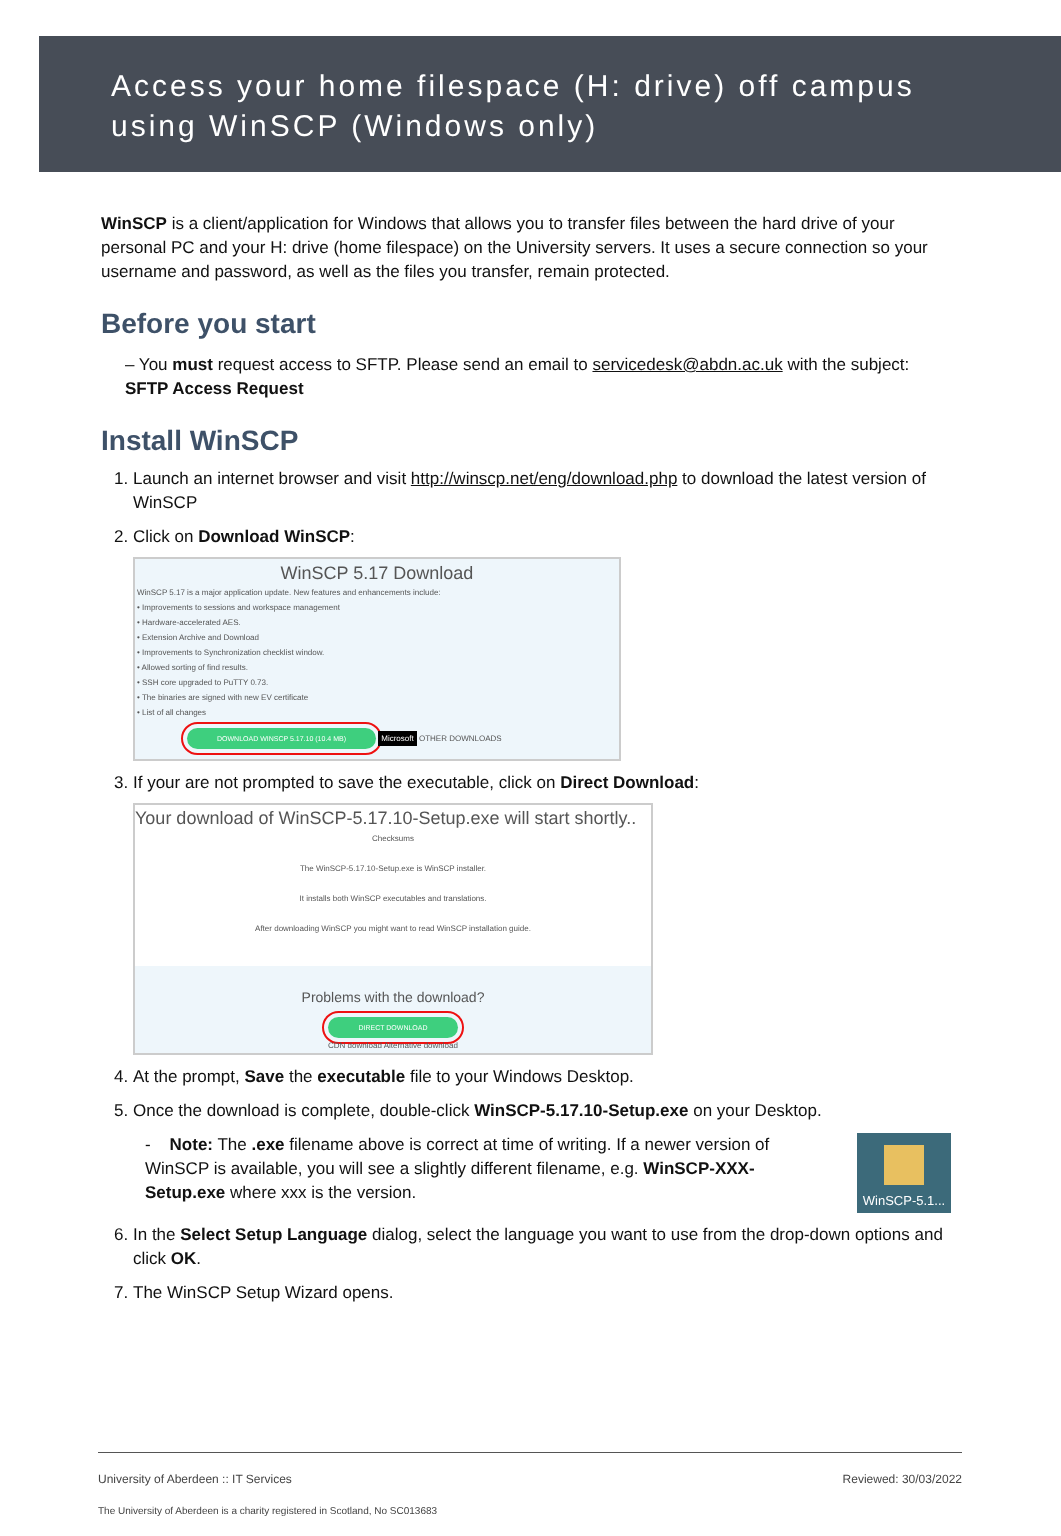Access your home filespace (H: drive) off campus
using WinSCP (Windows only)
WinSCP is a client/application for Windows that allows you to transfer files between the hard drive of your personal PC and your H: drive (home filespace) on the University servers. It uses a secure connection so your username and password, as well as the files you transfer, remain protected.
Before you start
– You must request access to SFTP. Please send an email to servicedesk@abdn.ac.uk with the subject: SFTP Access Request
Install WinSCP
1. Launch an internet browser and visit http://winscp.net/eng/download.php to download the latest version of WinSCP
2. Click on Download WinSCP:
WinSCP 5.17 Download
WinSCP 5.17 is a major application update. New features and enhancements include:
• Improvements to sessions and workspace management
• Hardware-accelerated AES.
• Extension Archive and Download
• Improvements to Synchronization checklist window.
• Allowed sorting of find results.
• SSH core upgraded to PuTTY 0.73.
• The binaries are signed with new EV certificate
• List of all changes
DOWNLOAD WINSCP 5.17.10 (10.4 MB) Microsoft OTHER DOWNLOADS
3. If your are not prompted to save the executable, click on Direct Download:
Your download of WinSCP-5.17.10-Setup.exe will start shortly..
Checksums
The WinSCP-5.17.10-Setup.exe is WinSCP installer.
It installs both WinSCP executables and translations.
After downloading WinSCP you might want to read WinSCP installation guide.
Problems with the download?
DIRECT DOWNLOAD
CDN download Alternative download
4. At the prompt, Save the executable file to your Windows Desktop.
5. Once the download is complete, double-click WinSCP-5.17.10-Setup.exe on your Desktop.
- Note: The .exe filename above is correct at time of writing. If a newer version of WinSCP is available, you will see a slightly different filename, e.g. WinSCP-XXX-Setup.exe where xxx is the version.
WinSCP-5.1...
6. In the Select Setup Language dialog, select the language you want to use from the drop-down options and click OK.
7. The WinSCP Setup Wizard opens.
University of Aberdeen :: IT Services Reviewed: 30/03/2022
The University of Aberdeen is a charity registered in Scotland, No SC013683